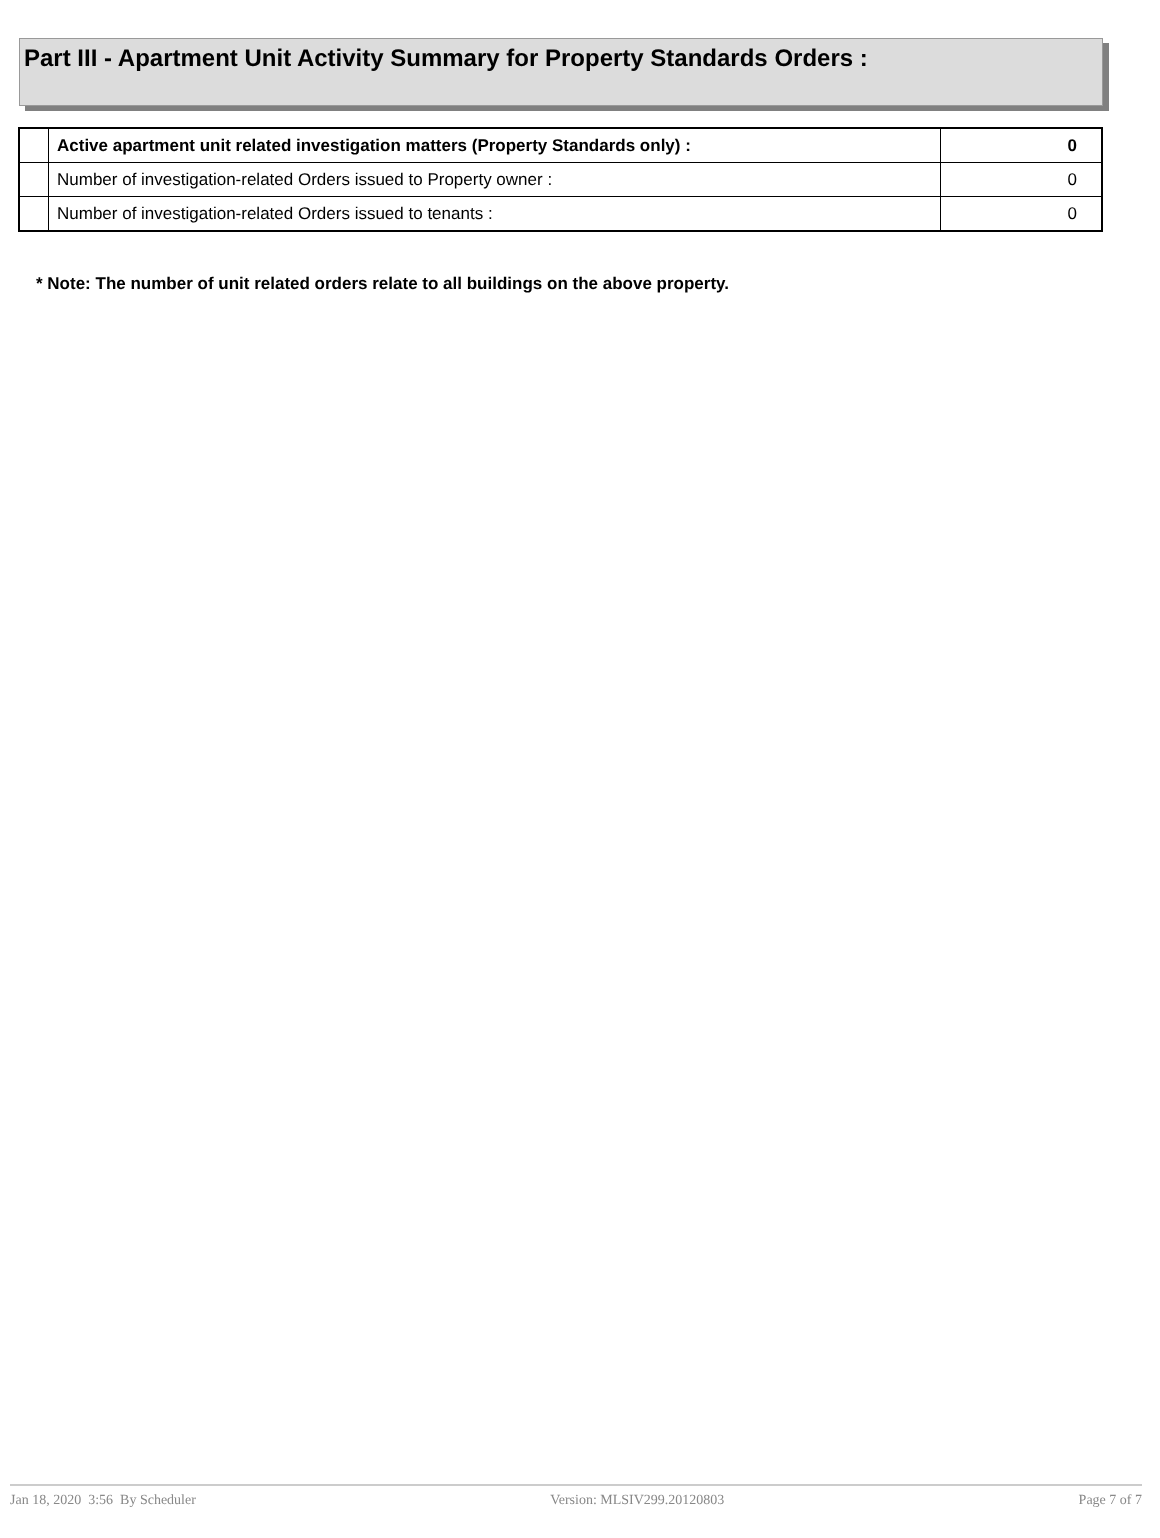Part III - Apartment Unit Activity Summary for Property Standards Orders :
| | Active apartment unit related investigation matters (Property Standards only) : | 0 |
| | Number of investigation-related Orders issued to Property owner : | 0 |
| | Number of investigation-related Orders issued to tenants : | 0 |
* Note: The number of unit related orders relate to all buildings on the above property.
Jan 18, 2020 3:56 By Scheduler Version: MLSIV299.20120803 Page 7 of 7